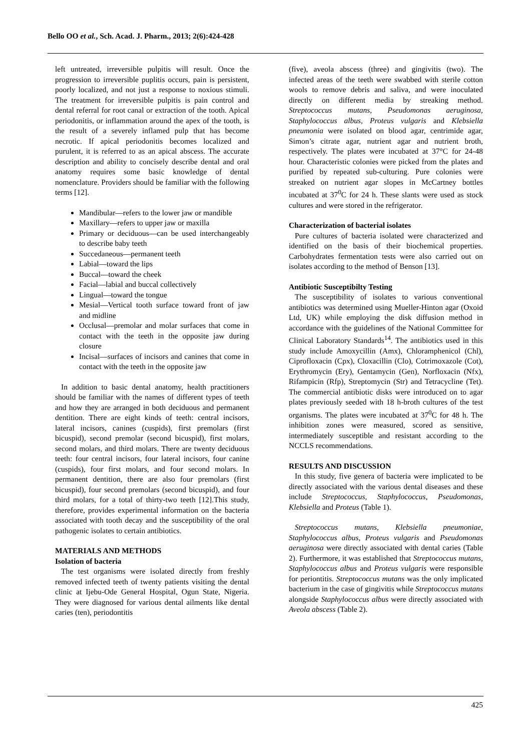Bello OO et al., Sch. Acad. J. Pharm., 2013; 2(6):424-428
left untreated, irreversible pulpitis will result. Once the progression to irreversible puplitis occurs, pain is persistent, poorly localized, and not just a response to noxious stimuli. The treatment for irreversible pulpitis is pain control and dental referral for root canal or extraction of the tooth. Apical periodonitis, or inflammation around the apex of the tooth, is the result of a severely inflamed pulp that has become necrotic. If apical periodonitis becomes localized and purulent, it is referred to as an apical abscess. The accurate description and ability to concisely describe dental and oral anatomy requires some basic knowledge of dental nomenclature. Providers should be familiar with the following terms [12].
Mandibular—refers to the lower jaw or mandible
Maxillary—refers to upper jaw or maxilla
Primary or deciduous—can be used interchangeably to describe baby teeth
Succedaneous—permanent teeth
Labial—toward the lips
Buccal—toward the cheek
Facial—labial and buccal collectively
Lingual—toward the tongue
Mesial—Vertical tooth surface toward front of jaw and midline
Occlusal—premolar and molar surfaces that come in contact with the teeth in the opposite jaw during closure
Incisal—surfaces of incisors and canines that come in contact with the teeth in the opposite jaw
In addition to basic dental anatomy, health practitioners should be familiar with the names of different types of teeth and how they are arranged in both deciduous and permanent dentition. There are eight kinds of teeth: central incisors, lateral incisors, canines (cuspids), first premolars (first bicuspid), second premolar (second bicuspid), first molars, second molars, and third molars. There are twenty deciduous teeth: four central incisors, four lateral incisors, four canine (cuspids), four first molars, and four second molars. In permanent dentition, there are also four premolars (first bicuspid), four second premolars (second bicuspid), and four third molars, for a total of thirty-two teeth [12].This study, therefore, provides experimental information on the bacteria associated with tooth decay and the susceptibility of the oral pathogenic isolates to certain antibiotics.
MATERIALS AND METHODS
Isolation of bacteria
The test organisms were isolated directly from freshly removed infected teeth of twenty patients visiting the dental clinic at Ijebu-Ode General Hospital, Ogun State, Nigeria. They were diagnosed for various dental ailments like dental caries (ten), periodontitis
(five), aveola abscess (three) and gingivitis (two). The infected areas of the teeth were swabbed with sterile cotton wools to remove debris and saliva, and were inoculated directly on different media by streaking method. Streptococcus mutans, Pseudomonas aeruginosa, Staphylococcus albus, Proteus vulgaris and Klebsiella pneumonia were isolated on blood agar, centrimide agar, Simon’s citrate agar, nutrient agar and nutrient broth, respectively. The plates were incubated at 37°C for 24-48 hour. Characteristic colonies were picked from the plates and purified by repeated sub-culturing. Pure colonies were streaked on nutrient agar slopes in McCartney bottles incubated at 37<sup>0</sup>C for 24 h. These slants were used as stock cultures and were stored in the refrigerator.
Characterization of bacterial isolates
Pure cultures of bacteria isolated were characterized and identified on the basis of their biochemical properties. Carbohydrates fermentation tests were also carried out on isolates according to the method of Benson [13].
Antibiotic Susceptibilty Testing
The susceptibility of isolates to various conventional antibiotics was determined using Mueller-Hinton agar (Oxoid Ltd, UK) while employing the disk diffusion method in accordance with the guidelines of the National Committee for Clinical Laboratory Standards<sup>14</sup>. The antibiotics used in this study include Amoxycillin (Amx), Chloramphenicol (Chl), Ciprofloxacin (Cpx), Cloxacillin (Clo), Cotrimoxazole (Cot), Erythromycin (Ery), Gentamycin (Gen), Norfloxacin (Nfx), Rifampicin (Rfp), Streptomycin (Str) and Tetracycline (Tet). The commercial antibiotic disks were introduced on to agar plates previously seeded with 18 h-broth cultures of the test organisms. The plates were incubated at 37<sup>0</sup>C for 48 h. The inhibition zones were measured, scored as sensitive, intermediately susceptible and resistant according to the NCCLS recommendations.
RESULTS AND DISCUSSION
In this study, five genera of bacteria were implicated to be directly associated with the various dental diseases and these include Streptococcus, Staphylococcus, Pseudomonas, Klebsiella and Proteus (Table 1).
Streptococcus mutans, Klebsiella pneumoniae, Staphylococcus albus, Proteus vulgaris and Pseudomonas aeruginosa were directly associated with dental caries (Table 2). Furthermore, it was established that Streptococcus mutans, Staphylococcus albus and Proteus vulgaris were responsible for periontitis. Streptococcus mutans was the only implicated bacterium in the case of gingivitis while Streptococcus mutans alongside Staphylococcus albus were directly associated with Aveola abscess (Table 2).
425